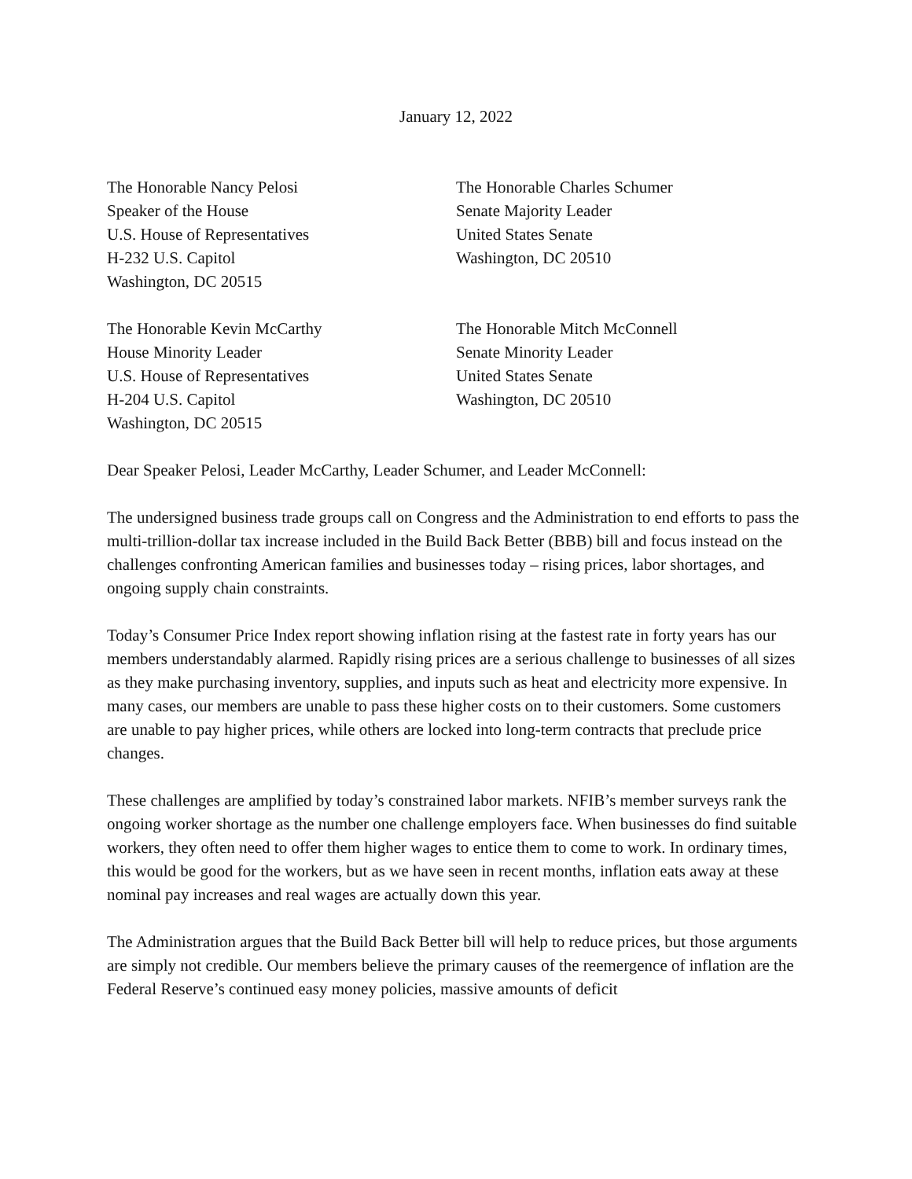January 12, 2022
The Honorable Nancy Pelosi
Speaker of the House
U.S. House of Representatives
H-232 U.S. Capitol
Washington, DC 20515
The Honorable Charles Schumer
Senate Majority Leader
United States Senate
Washington, DC 20510
The Honorable Kevin McCarthy
House Minority Leader
U.S. House of Representatives
H-204 U.S. Capitol
Washington, DC 20515
The Honorable Mitch McConnell
Senate Minority Leader
United States Senate
Washington, DC 20510
Dear Speaker Pelosi, Leader McCarthy, Leader Schumer, and Leader McConnell:
The undersigned business trade groups call on Congress and the Administration to end efforts to pass the multi-trillion-dollar tax increase included in the Build Back Better (BBB) bill and focus instead on the challenges confronting American families and businesses today – rising prices, labor shortages, and ongoing supply chain constraints.
Today’s Consumer Price Index report showing inflation rising at the fastest rate in forty years has our members understandably alarmed. Rapidly rising prices are a serious challenge to businesses of all sizes as they make purchasing inventory, supplies, and inputs such as heat and electricity more expensive. In many cases, our members are unable to pass these higher costs on to their customers. Some customers are unable to pay higher prices, while others are locked into long-term contracts that preclude price changes.
These challenges are amplified by today’s constrained labor markets. NFIB’s member surveys rank the ongoing worker shortage as the number one challenge employers face. When businesses do find suitable workers, they often need to offer them higher wages to entice them to come to work. In ordinary times, this would be good for the workers, but as we have seen in recent months, inflation eats away at these nominal pay increases and real wages are actually down this year.
The Administration argues that the Build Back Better bill will help to reduce prices, but those arguments are simply not credible. Our members believe the primary causes of the reemergence of inflation are the Federal Reserve’s continued easy money policies, massive amounts of deficit